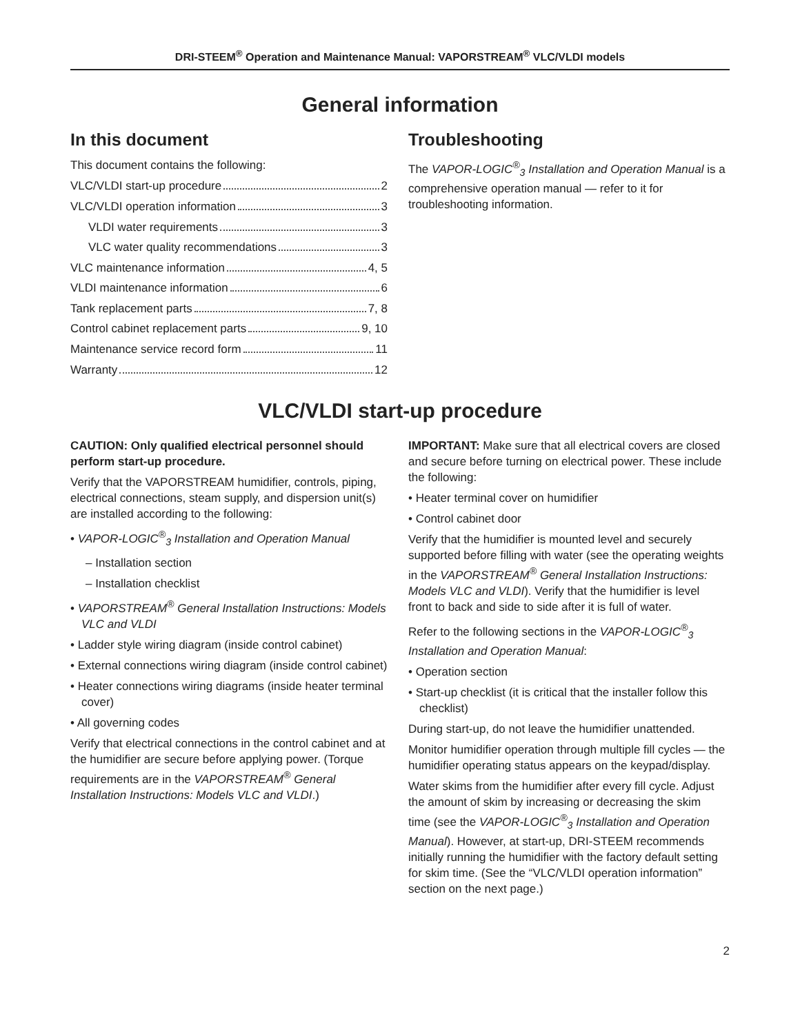DRI-STEEM<sup>®</sup> Operation and Maintenance Manual: VAPORSTREAM<sup>®</sup> VLC/VLDI models
General information
In this document
This document contains the following:
VLC/VLDI start-up procedure 2
VLC/VLDI operation information 3
VLDI water requirements 3
VLC water quality recommendations 3
VLC maintenance information 4, 5
VLDI maintenance information 6
Tank replacement parts 7, 8
Control cabinet replacement parts 9, 10
Maintenance service record form 11
Warranty 12
Troubleshooting
The VAPOR-LOGIC<sup>®</sup><sub>3</sub> Installation and Operation Manual is a comprehensive operation manual — refer to it for troubleshooting information.
VLC/VLDI start-up procedure
CAUTION: Only qualified electrical personnel should perform start-up procedure.
Verify that the VAPORSTREAM humidifier, controls, piping, electrical connections, steam supply, and dispersion unit(s) are installed according to the following:
• VAPOR-LOGIC<sup>®</sup><sub>3</sub> Installation and Operation Manual
– Installation section
– Installation checklist
• VAPORSTREAM<sup>®</sup> General Installation Instructions: Models VLC and VLDI
• Ladder style wiring diagram (inside control cabinet)
• External connections wiring diagram (inside control cabinet)
• Heater connections wiring diagrams (inside heater terminal cover)
• All governing codes
Verify that electrical connections in the control cabinet and at the humidifier are secure before applying power. (Torque requirements are in the VAPORSTREAM<sup>®</sup> General Installation Instructions: Models VLC and VLDI.)
IMPORTANT: Make sure that all electrical covers are closed and secure before turning on electrical power. These include the following:
• Heater terminal cover on humidifier
• Control cabinet door
Verify that the humidifier is mounted level and securely supported before filling with water (see the operating weights in the VAPORSTREAM<sup>®</sup> General Installation Instructions: Models VLC and VLDI). Verify that the humidifier is level front to back and side to side after it is full of water.
Refer to the following sections in the VAPOR-LOGIC<sup>®</sup><sub>3</sub> Installation and Operation Manual:
• Operation section
• Start-up checklist (it is critical that the installer follow this checklist)
During start-up, do not leave the humidifier unattended.
Monitor humidifier operation through multiple fill cycles — the humidifier operating status appears on the keypad/display.
Water skims from the humidifier after every fill cycle. Adjust the amount of skim by increasing or decreasing the skim time (see the VAPOR-LOGIC<sup>®</sup><sub>3</sub> Installation and Operation Manual). However, at start-up, DRI-STEEM recommends initially running the humidifier with the factory default setting for skim time. (See the “VLC/VLDI operation information” section on the next page.)
2